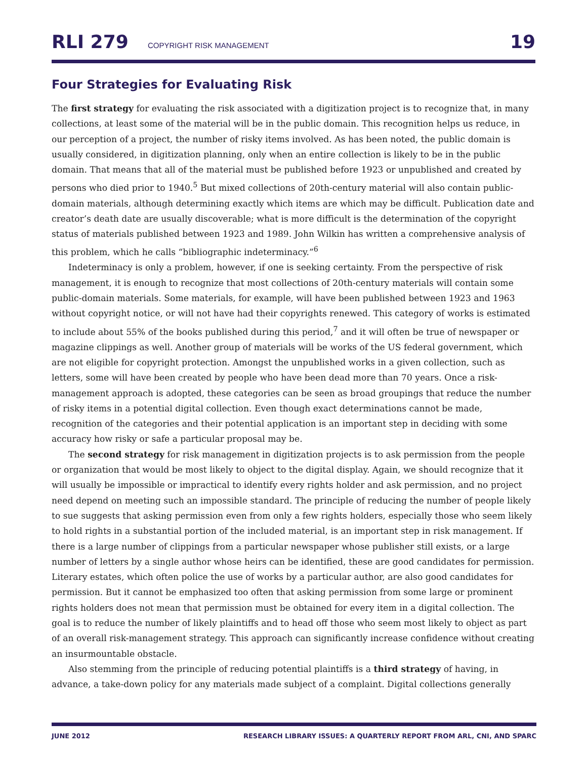RLI 279 COPYRIGHT RISK MANAGEMENT 19
Four Strategies for Evaluating Risk
The first strategy for evaluating the risk associated with a digitization project is to recognize that, in many collections, at least some of the material will be in the public domain. This recognition helps us reduce, in our perception of a project, the number of risky items involved. As has been noted, the public domain is usually considered, in digitization planning, only when an entire collection is likely to be in the public domain. That means that all of the material must be published before 1923 or unpublished and created by persons who died prior to 1940.<sup>5</sup> But mixed collections of 20th-century material will also contain public-domain materials, although determining exactly which items are which may be difficult. Publication date and creator’s death date are usually discoverable; what is more difficult is the determination of the copyright status of materials published between 1923 and 1989. John Wilkin has written a comprehensive analysis of this problem, which he calls “bibliographic indeterminacy.”<sup>6</sup>
Indeterminacy is only a problem, however, if one is seeking certainty. From the perspective of risk management, it is enough to recognize that most collections of 20th-century materials will contain some public-domain materials. Some materials, for example, will have been published between 1923 and 1963 without copyright notice, or will not have had their copyrights renewed. This category of works is estimated to include about 55% of the books published during this period,<sup>7</sup> and it will often be true of newspaper or magazine clippings as well. Another group of materials will be works of the US federal government, which are not eligible for copyright protection. Amongst the unpublished works in a given collection, such as letters, some will have been created by people who have been dead more than 70 years. Once a risk-management approach is adopted, these categories can be seen as broad groupings that reduce the number of risky items in a potential digital collection. Even though exact determinations cannot be made, recognition of the categories and their potential application is an important step in deciding with some accuracy how risky or safe a particular proposal may be.
The second strategy for risk management in digitization projects is to ask permission from the people or organization that would be most likely to object to the digital display. Again, we should recognize that it will usually be impossible or impractical to identify every rights holder and ask permission, and no project need depend on meeting such an impossible standard. The principle of reducing the number of people likely to sue suggests that asking permission even from only a few rights holders, especially those who seem likely to hold rights in a substantial portion of the included material, is an important step in risk management. If there is a large number of clippings from a particular newspaper whose publisher still exists, or a large number of letters by a single author whose heirs can be identified, these are good candidates for permission. Literary estates, which often police the use of works by a particular author, are also good candidates for permission. But it cannot be emphasized too often that asking permission from some large or prominent rights holders does not mean that permission must be obtained for every item in a digital collection. The goal is to reduce the number of likely plaintiffs and to head off those who seem most likely to object as part of an overall risk-management strategy. This approach can significantly increase confidence without creating an insurmountable obstacle.
Also stemming from the principle of reducing potential plaintiffs is a third strategy of having, in advance, a take-down policy for any materials made subject of a complaint. Digital collections generally
JUNE 2012 RESEARCH LIBRARY ISSUES: A QUARTERLY REPORT FROM ARL, CNI, AND SPARC